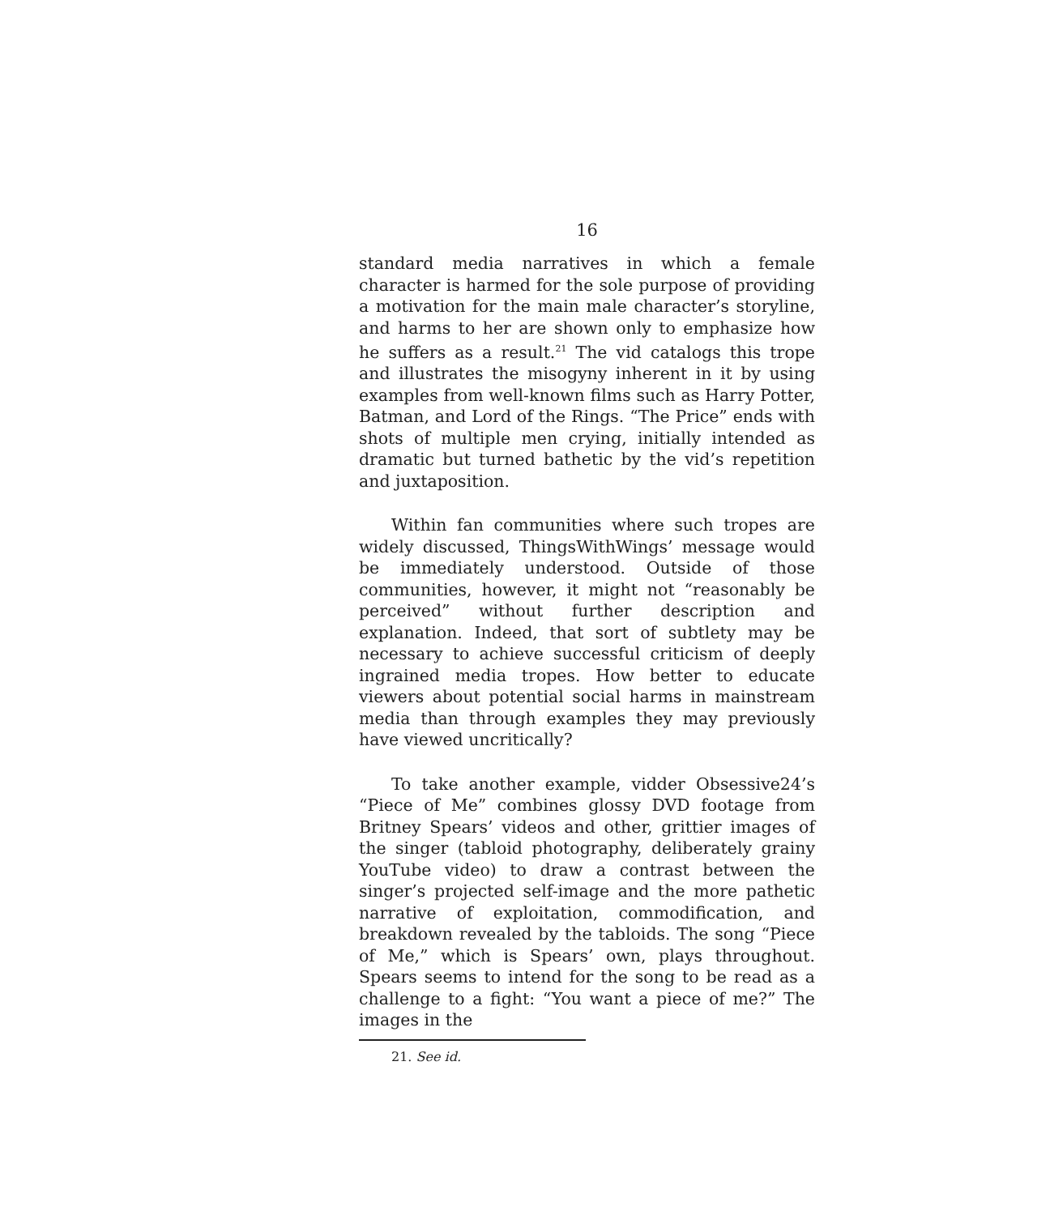16
standard media narratives in which a female character is harmed for the sole purpose of providing a motivation for the main male character’s storyline, and harms to her are shown only to emphasize how he suffers as a result.<sup>21</sup> The vid catalogs this trope and illustrates the misogyny inherent in it by using examples from well-known films such as Harry Potter, Batman, and Lord of the Rings. “The Price” ends with shots of multiple men crying, initially intended as dramatic but turned bathetic by the vid’s repetition and juxtaposition.
Within fan communities where such tropes are widely discussed, ThingsWithWings’ message would be immediately understood. Outside of those communities, however, it might not “reasonably be perceived” without further description and explanation. Indeed, that sort of subtlety may be necessary to achieve successful criticism of deeply ingrained media tropes. How better to educate viewers about potential social harms in mainstream media than through examples they may previously have viewed uncritically?
To take another example, vidder Obsessive24’s “Piece of Me” combines glossy DVD footage from Britney Spears’ videos and other, grittier images of the singer (tabloid photography, deliberately grainy YouTube video) to draw a contrast between the singer’s projected self-image and the more pathetic narrative of exploitation, commodification, and breakdown revealed by the tabloids. The song “Piece of Me,” which is Spears’ own, plays throughout. Spears seems to intend for the song to be read as a challenge to a fight: “You want a piece of me?” The images in the
21. See id.